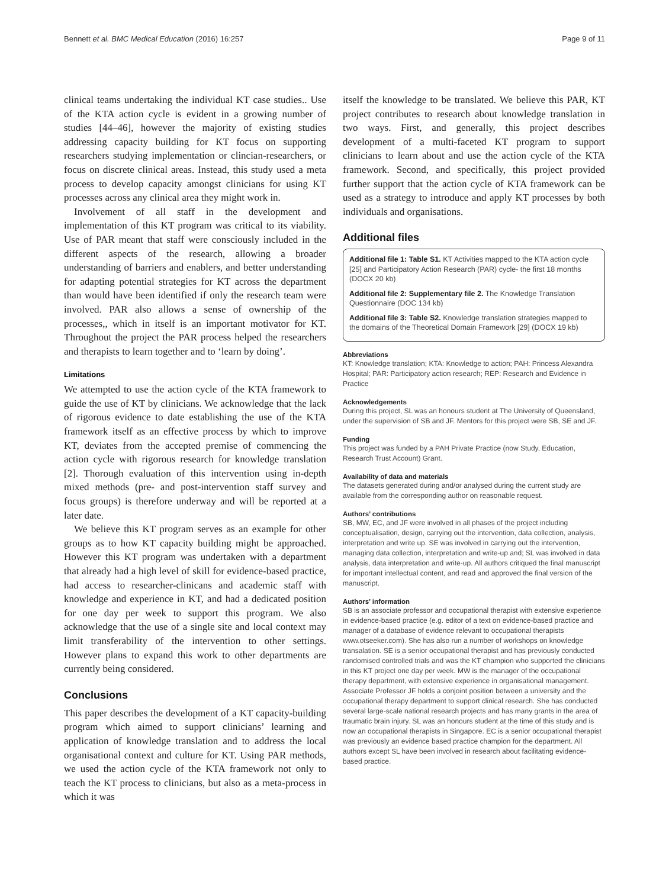Bennett et al. BMC Medical Education (2016) 16:257 Page 9 of 11
clinical teams undertaking the individual KT case studies.. Use of the KTA action cycle is evident in a growing number of studies [44–46], however the majority of existing studies addressing capacity building for KT focus on supporting researchers studying implementation or clincian-researchers, or focus on discrete clinical areas. Instead, this study used a meta process to develop capacity amongst clinicians for using KT processes across any clinical area they might work in.
Involvement of all staff in the development and implementation of this KT program was critical to its viability. Use of PAR meant that staff were consciously included in the different aspects of the research, allowing a broader understanding of barriers and enablers, and better understanding for adapting potential strategies for KT across the department than would have been identified if only the research team were involved. PAR also allows a sense of ownership of the processes,, which in itself is an important motivator for KT. Throughout the project the PAR process helped the researchers and therapists to learn together and to ‘learn by doing’.
Limitations
We attempted to use the action cycle of the KTA framework to guide the use of KT by clinicians. We acknowledge that the lack of rigorous evidence to date establishing the use of the KTA framework itself as an effective process by which to improve KT, deviates from the accepted premise of commencing the action cycle with rigorous research for knowledge translation [2]. Thorough evaluation of this intervention using in-depth mixed methods (pre- and post-intervention staff survey and focus groups) is therefore underway and will be reported at a later date.
We believe this KT program serves as an example for other groups as to how KT capacity building might be approached. However this KT program was undertaken with a department that already had a high level of skill for evidence-based practice, had access to researcher-clinicans and academic staff with knowledge and experience in KT, and had a dedicated position for one day per week to support this program. We also acknowledge that the use of a single site and local context may limit transferability of the intervention to other settings. However plans to expand this work to other departments are currently being considered.
Conclusions
This paper describes the development of a KT capacity-building program which aimed to support clinicians’ learning and application of knowledge translation and to address the local organisational context and culture for KT. Using PAR methods, we used the action cycle of the KTA framework not only to teach the KT process to clinicians, but also as a meta-process in which it was
itself the knowledge to be translated. We believe this PAR, KT project contributes to research about knowledge translation in two ways. First, and generally, this project describes development of a multi-faceted KT program to support clinicians to learn about and use the action cycle of the KTA framework. Second, and specifically, this project provided further support that the action cycle of KTA framework can be used as a strategy to introduce and apply KT processes by both individuals and organisations.
Additional files
Additional file 1: Table S1. KT Activities mapped to the KTA action cycle [25] and Participatory Action Research (PAR) cycle- the first 18 months (DOCX 20 kb)
Additional file 2: Supplementary file 2. The Knowledge Translation Questionnaire (DOC 134 kb)
Additional file 3: Table S2. Knowledge translation strategies mapped to the domains of the Theoretical Domain Framework [29] (DOCX 19 kb)
Abbreviations
KT: Knowledge translation; KTA: Knowledge to action; PAH: Princess Alexandra Hospital; PAR: Participatory action research; REP: Research and Evidence in Practice
Acknowledgements
During this project, SL was an honours student at The University of Queensland, under the supervision of SB and JF. Mentors for this project were SB, SE and JF.
Funding
This project was funded by a PAH Private Practice (now Study, Education, Research Trust Account) Grant.
Availability of data and materials
The datasets generated during and/or analysed during the current study are available from the corresponding author on reasonable request.
Authors’ contributions
SB, MW, EC, and JF were involved in all phases of the project including conceptualisation, design, carrying out the intervention, data collection, analysis, interpretation and write up. SE was involved in carrying out the intervention, managing data collection, interpretation and write-up and; SL was involved in data analysis, data interpretation and write-up. All authors critiqued the final manuscript for important intellectual content, and read and approved the final version of the manuscript.
Authors’ information
SB is an associate professor and occupational therapist with extensive experience in evidence-based practice (e.g. editor of a text on evidence-based practice and manager of a database of evidence relevant to occupational therapists www.otseeker.com). She has also run a number of workshops on knowledge transalation. SE is a senior occupational therapist and has previously conducted randomised controlled trials and was the KT champion who supported the clinicians in this KT project one day per week. MW is the manager of the occupational therapy department, with extensive experience in organisational management. Associate Professor JF holds a conjoint position between a university and the occupational therapy department to support clinical research. She has conducted several large-scale national research projects and has many grants in the area of traumatic brain injury. SL was an honours student at the time of this study and is now an occupational therapists in Singapore. EC is a senior occupational therapist was previously an evidence based practice champion for the department. All authors except SL have been involved in research about facilitating evidence-based practice.